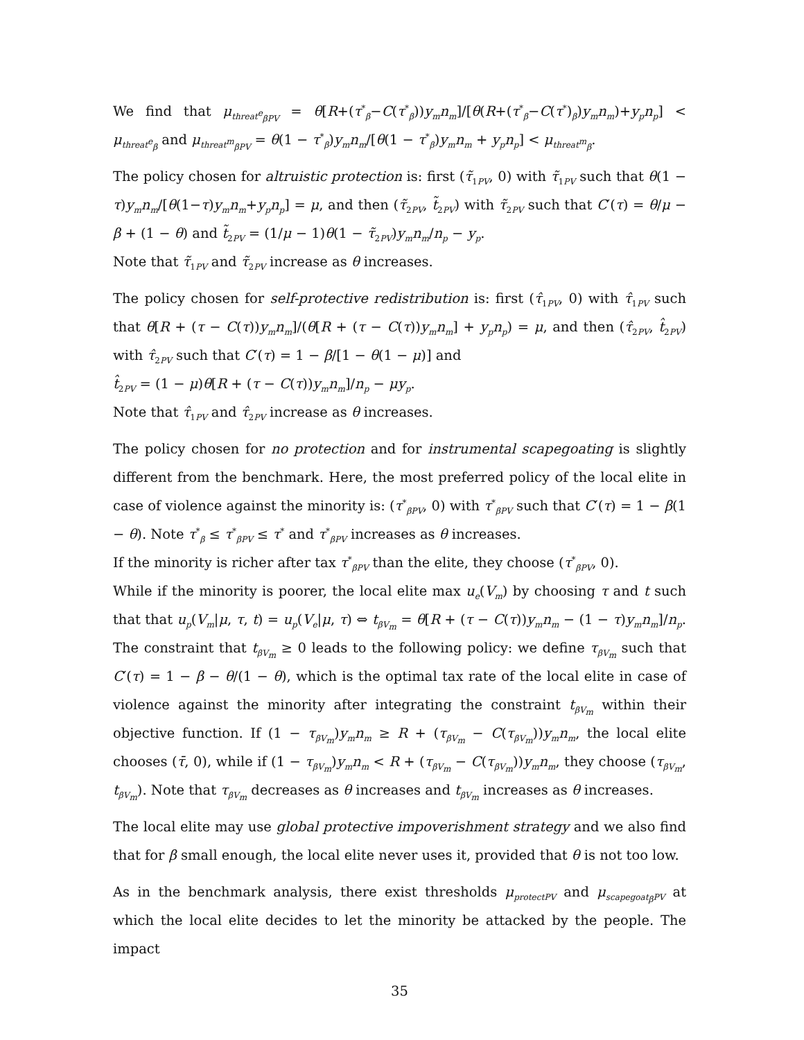We find that μ<sub>threat<sup>e</sup><sub>βPV</sub></sub> = θ[R+(τ<sup>*</sup><sub>β</sub>−C(τ<sup>*</sup><sub>β</sub>))y<sub>m</sub>n<sub>m</sub>]/[θ(R+(τ<sup>*</sup><sub>β</sub>−C(τ<sup>*</sup>)<sub>β</sub>)y<sub>m</sub>n<sub>m</sub>)+y<sub>p</sub>n<sub>p</sub>] < μ<sub>threat<sup>e</sup><sub>β</sub></sub> and μ<sub>threat<sup>m</sup><sub>βPV</sub></sub> = θ(1 − τ<sup>*</sup><sub>β</sub>)y<sub>m</sub>n<sub>m</sub>/[θ(1 − τ<sup>*</sup><sub>β</sub>)y<sub>m</sub>n<sub>m</sub> + y<sub>p</sub>n<sub>p</sub>] < μ<sub>threat<sup>m</sup><sub>β</sub></sub>.
The policy chosen for altruistic protection is: first (τ̃<sub>1PV</sub>, 0) with τ̃<sub>1PV</sub> such that θ(1 − τ)y<sub>m</sub>n<sub>m</sub>/[θ(1−τ)y<sub>m</sub>n<sub>m</sub>+y<sub>p</sub>n<sub>p</sub>] = μ, and then (τ̃<sub>2PV</sub>, t̃<sub>2PV</sub>) with τ̃<sub>2PV</sub> such that C′(τ) = θ/μ − β + (1 − θ) and t̃<sub>2PV</sub> = (1/μ − 1)θ(1 − τ̃<sub>2PV</sub>)y<sub>m</sub>n<sub>m</sub>/n<sub>p</sub> − y<sub>p</sub>.
Note that τ̃<sub>1PV</sub> and τ̃<sub>2PV</sub> increase as θ increases.
The policy chosen for self-protective redistribution is: first (τ̂<sub>1PV</sub>, 0) with τ̂<sub>1PV</sub> such that θ[R + (τ − C(τ))y<sub>m</sub>n<sub>m</sub>]/(θ[R + (τ − C(τ))y<sub>m</sub>n<sub>m</sub>] + y<sub>p</sub>n<sub>p</sub>) = μ, and then (τ̂<sub>2PV</sub>, t̂<sub>2PV</sub>) with τ̂<sub>2PV</sub> such that C′(τ) = 1 − β/[1 − θ(1 − μ)] and
t̂<sub>2PV</sub> = (1 − μ)θ[R + (τ − C(τ))y<sub>m</sub>n<sub>m</sub>]/n<sub>p</sub> − μy<sub>p</sub>.
Note that τ̂<sub>1PV</sub> and τ̂<sub>2PV</sub> increase as θ increases.
The policy chosen for no protection and for instrumental scapegoating is slightly different from the benchmark. Here, the most preferred policy of the local elite in case of violence against the minority is: (τ<sup>*</sup><sub>βPV</sub>, 0) with τ<sup>*</sup><sub>βPV</sub> such that C′(τ) = 1 − β(1 − θ). Note τ<sup>*</sup><sub>β</sub> ≤ τ<sup>*</sup><sub>βPV</sub> ≤ τ<sup>*</sup> and τ<sup>*</sup><sub>βPV</sub> increases as θ increases.
If the minority is richer after tax τ<sup>*</sup><sub>βPV</sub> than the elite, they choose (τ<sup>*</sup><sub>βPV</sub>, 0).
While if the minority is poorer, the local elite max u<sub>e</sub>(V<sub>m</sub>) by choosing τ and t such that that u<sub>p</sub>(V<sub>m</sub>|μ, τ, t) = u<sub>p</sub>(V<sub>e</sub>|μ, τ) ⇔ t<sub>βV<sub>m</sub></sub> = θ[R + (τ − C(τ))y<sub>m</sub>n<sub>m</sub> − (1 − τ)y<sub>m</sub>n<sub>m</sub>]/n<sub>p</sub>. The constraint that t<sub>βV<sub>m</sub></sub> ≥ 0 leads to the following policy: we define τ<sub>βV<sub>m</sub></sub> such that C′(τ) = 1 − β − θ/(1 − θ), which is the optimal tax rate of the local elite in case of violence against the minority after integrating the constraint t<sub>βV<sub>m</sub></sub> within their objective function. If (1 − τ<sub>βV<sub>m</sub></sub>)y<sub>m</sub>n<sub>m</sub> ≥ R + (τ<sub>βV<sub>m</sub></sub> − C(τ<sub>βV<sub>m</sub></sub>))y<sub>m</sub>n<sub>m</sub>, the local elite chooses (τ̄, 0), while if (1 − τ<sub>βV<sub>m</sub></sub>)y<sub>m</sub>n<sub>m</sub> < R + (τ<sub>βV<sub>m</sub></sub> − C(τ<sub>βV<sub>m</sub></sub>))y<sub>m</sub>n<sub>m</sub>, they choose (τ<sub>βV<sub>m</sub></sub>, t<sub>βV<sub>m</sub></sub>). Note that τ<sub>βV<sub>m</sub></sub> decreases as θ increases and t<sub>βV<sub>m</sub></sub> increases as θ increases.
The local elite may use global protective impoverishment strategy and we also find that for β small enough, the local elite never uses it, provided that θ is not too low.
As in the benchmark analysis, there exist thresholds μ<sub>protectPV</sub> and μ<sub>scapegoat<sub>β</sub>PV</sub> at which the local elite decides to let the minority be attacked by the people. The impact
35